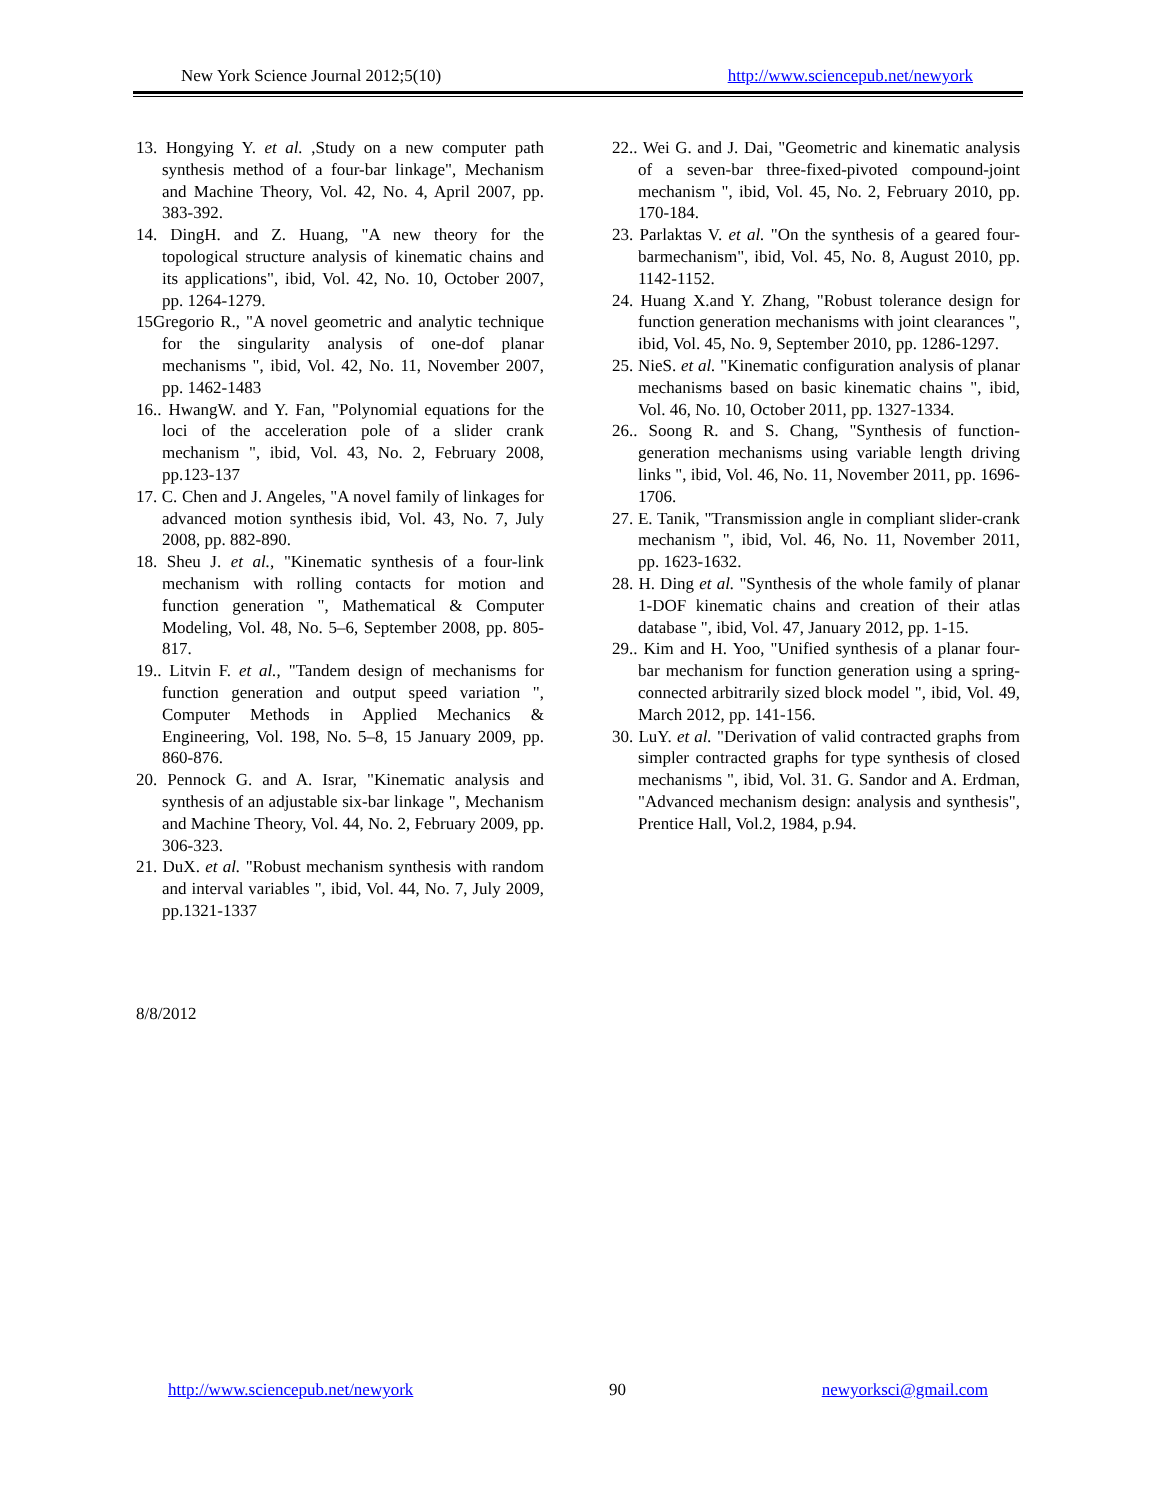New York Science Journal 2012;5(10) http://www.sciencepub.net/newyork
13. Hongying Y. et al. ,Study on a new computer path synthesis method of a four-bar linkage", Mechanism and Machine Theory, Vol. 42, No. 4, April 2007, pp. 383-392.
14. DingH. and Z. Huang, "A new theory for the topological structure analysis of kinematic chains and its applications", ibid, Vol. 42, No. 10, October 2007, pp. 1264-1279.
15Gregorio R., "A novel geometric and analytic technique for the singularity analysis of one-dof planar mechanisms ", ibid, Vol. 42, No. 11, November 2007, pp. 1462-1483
16.. HwangW. and Y. Fan, "Polynomial equations for the loci of the acceleration pole of a slider crank mechanism ", ibid, Vol. 43, No. 2, February 2008, pp.123-137
17. C. Chen and J. Angeles, "A novel family of linkages for advanced motion synthesis ibid, Vol. 43, No. 7, July 2008, pp. 882-890.
18. Sheu J. et al., "Kinematic synthesis of a four-link mechanism with rolling contacts for motion and function generation ", Mathematical & Computer Modeling, Vol. 48, No. 5–6, September 2008, pp. 805-817.
19.. Litvin F. et al., "Tandem design of mechanisms for function generation and output speed variation ", Computer Methods in Applied Mechanics & Engineering, Vol. 198, No. 5–8, 15 January 2009, pp. 860-876.
20. Pennock G. and A. Israr, "Kinematic analysis and synthesis of an adjustable six-bar linkage ", Mechanism and Machine Theory, Vol. 44, No. 2, February 2009, pp. 306-323.
21. DuX. et al. "Robust mechanism synthesis with random and interval variables ", ibid, Vol. 44, No. 7, July 2009, pp.1321-1337
22.. Wei G. and J. Dai, "Geometric and kinematic analysis of a seven-bar three-fixed-pivoted compound-joint mechanism ", ibid, Vol. 45, No. 2, February 2010, pp. 170-184.
23. Parlaktas V. et al. "On the synthesis of a geared four-barmechanism", ibid, Vol. 45, No. 8, August 2010, pp. 1142-1152.
24. Huang X.and Y. Zhang, "Robust tolerance design for function generation mechanisms with joint clearances ", ibid, Vol. 45, No. 9, September 2010, pp. 1286-1297.
25. NieS. et al. "Kinematic configuration analysis of planar mechanisms based on basic kinematic chains ", ibid, Vol. 46, No. 10, October 2011, pp. 1327-1334.
26.. Soong R. and S. Chang, "Synthesis of function-generation mechanisms using variable length driving links ", ibid, Vol. 46, No. 11, November 2011, pp. 1696-1706.
27. E. Tanik, "Transmission angle in compliant slider-crank mechanism ", ibid, Vol. 46, No. 11, November 2011, pp. 1623-1632.
28. H. Ding et al. "Synthesis of the whole family of planar 1-DOF kinematic chains and creation of their atlas database ", ibid, Vol. 47, January 2012, pp. 1-15.
29.. Kim and H. Yoo, "Unified synthesis of a planar four-bar mechanism for function generation using a spring-connected arbitrarily sized block model ", ibid, Vol. 49, March 2012, pp. 141-156.
30. LuY. et al. "Derivation of valid contracted graphs from simpler contracted graphs for type synthesis of closed mechanisms ", ibid, Vol. 31. G. Sandor and A. Erdman, "Advanced mechanism design: analysis and synthesis", Prentice Hall, Vol.2, 1984, p.94.
8/8/2012
http://www.sciencepub.net/newyork 90 newyorksci@gmail.com